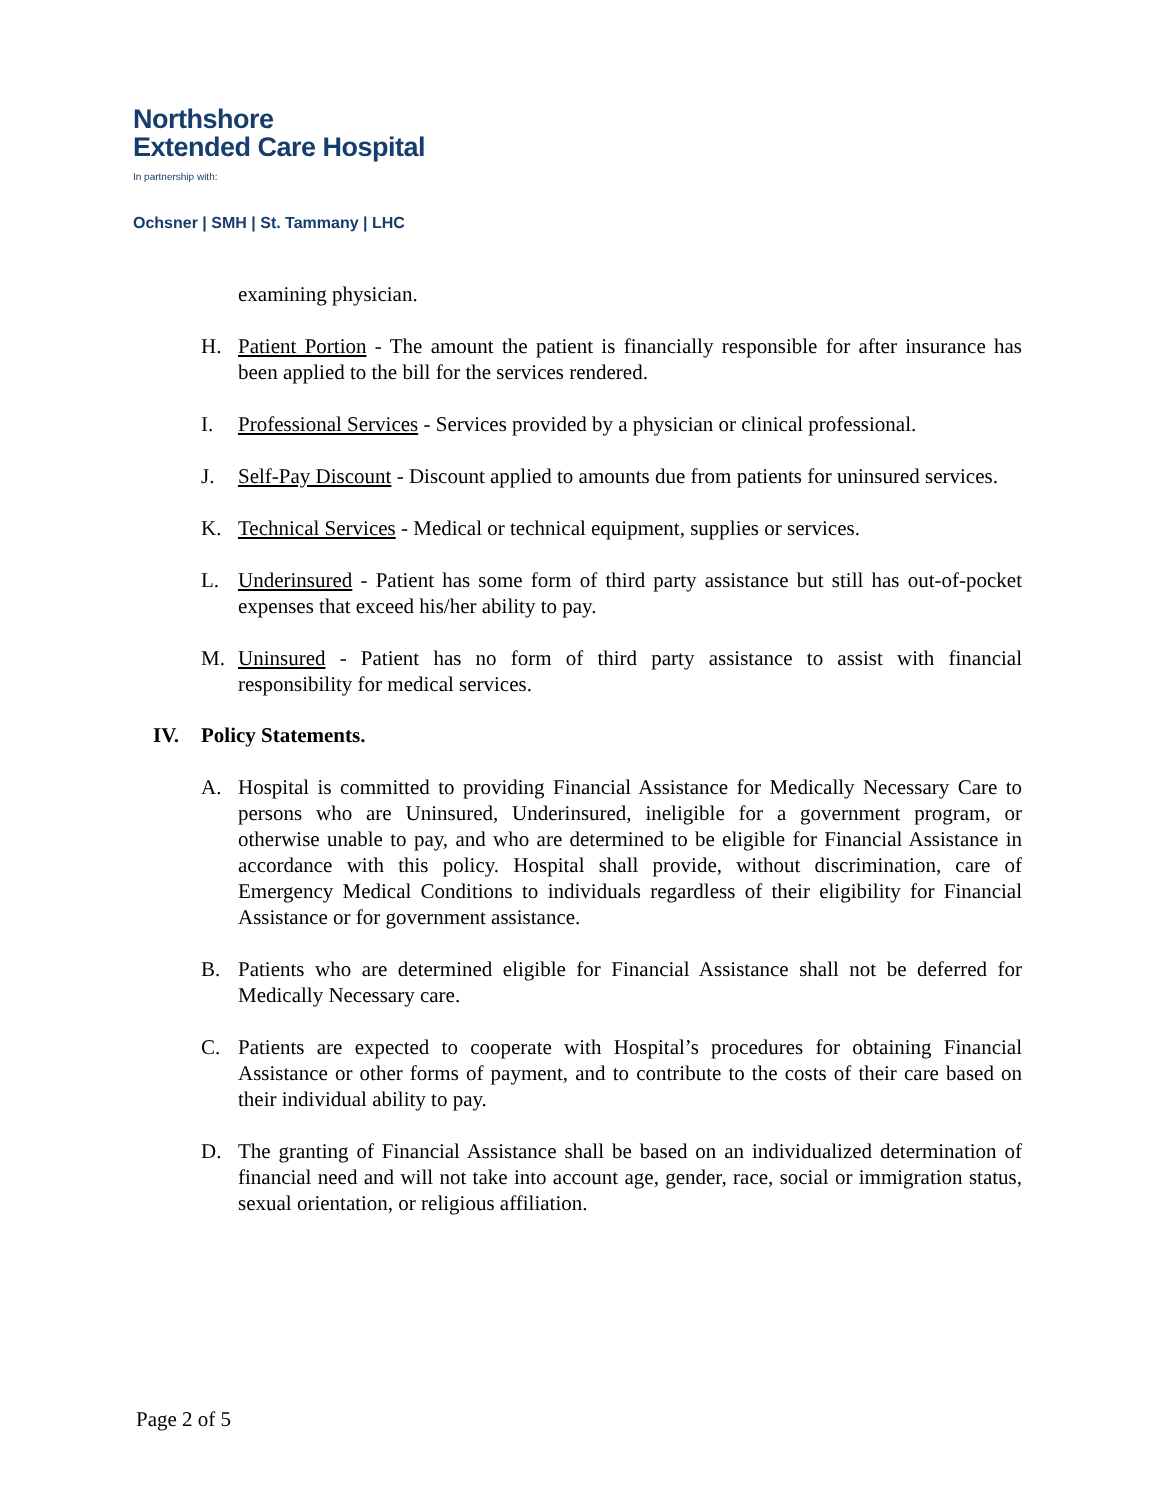Northshore
Extended Care Hospital
In partnership with:
Ochsner | SMH | St. Tammany | LHC
examining physician.
H. Patient Portion - The amount the patient is financially responsible for after insurance has been applied to the bill for the services rendered.
I. Professional Services - Services provided by a physician or clinical professional.
J. Self-Pay Discount - Discount applied to amounts due from patients for uninsured services.
K. Technical Services - Medical or technical equipment, supplies or services.
L. Underinsured - Patient has some form of third party assistance but still has out-of-pocket expenses that exceed his/her ability to pay.
M. Uninsured - Patient has no form of third party assistance to assist with financial responsibility for medical services.
IV. Policy Statements.
A. Hospital is committed to providing Financial Assistance for Medically Necessary Care to persons who are Uninsured, Underinsured, ineligible for a government program, or otherwise unable to pay, and who are determined to be eligible for Financial Assistance in accordance with this policy. Hospital shall provide, without discrimination, care of Emergency Medical Conditions to individuals regardless of their eligibility for Financial Assistance or for government assistance.
B. Patients who are determined eligible for Financial Assistance shall not be deferred for Medically Necessary care.
C. Patients are expected to cooperate with Hospital’s procedures for obtaining Financial Assistance or other forms of payment, and to contribute to the costs of their care based on their individual ability to pay.
D. The granting of Financial Assistance shall be based on an individualized determination of financial need and will not take into account age, gender, race, social or immigration status, sexual orientation, or religious affiliation.
Page 2 of 5